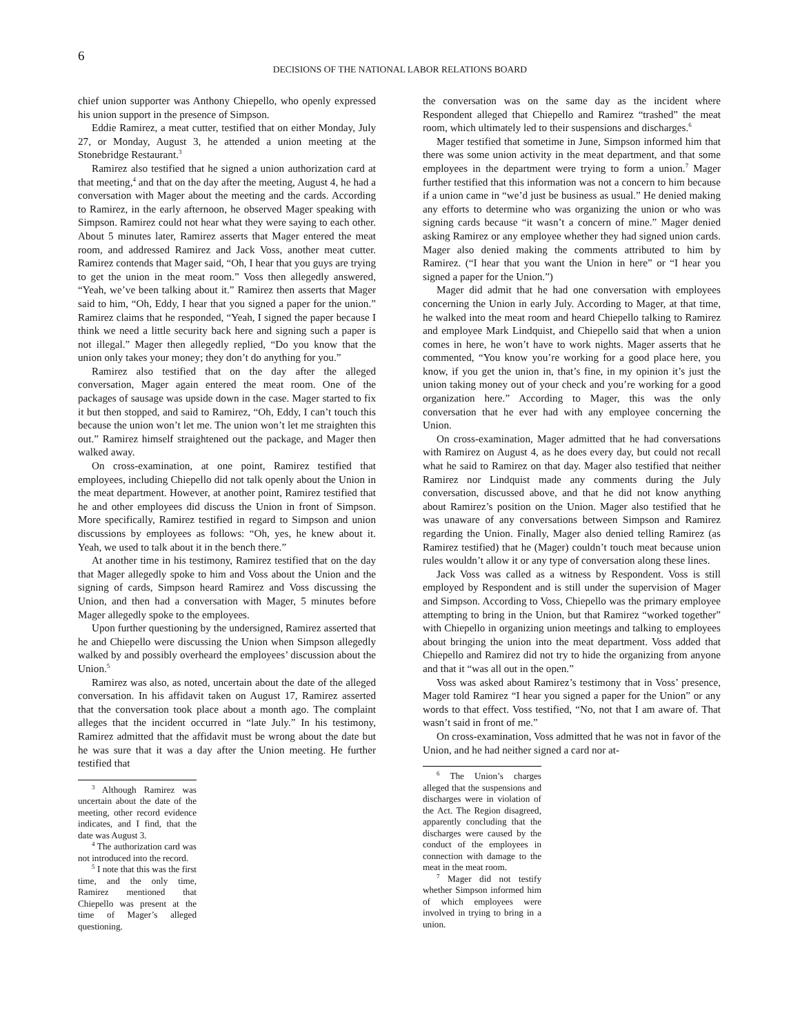6
DECISIONS OF THE NATIONAL LABOR RELATIONS BOARD
chief union supporter was Anthony Chiepello, who openly expressed his union support in the presence of Simpson.
Eddie Ramirez, a meat cutter, testified that on either Monday, July 27, or Monday, August 3, he attended a union meeting at the Stonebridge Restaurant.<sup>3</sup>
Ramirez also testified that he signed a union authorization card at that meeting,<sup>4</sup> and that on the day after the meeting, August 4, he had a conversation with Mager about the meeting and the cards. According to Ramirez, in the early afternoon, he observed Mager speaking with Simpson. Ramirez could not hear what they were saying to each other. About 5 minutes later, Ramirez asserts that Mager entered the meat room, and addressed Ramirez and Jack Voss, another meat cutter. Ramirez contends that Mager said, “Oh, I hear that you guys are trying to get the union in the meat room.” Voss then allegedly answered, “Yeah, we’ve been talking about it.” Ramirez then asserts that Mager said to him, “Oh, Eddy, I hear that you signed a paper for the union.” Ramirez claims that he responded, “Yeah, I signed the paper because I think we need a little security back here and signing such a paper is not illegal.” Mager then allegedly replied, “Do you know that the union only takes your money; they don’t do anything for you.”
Ramirez also testified that on the day after the alleged conversation, Mager again entered the meat room. One of the packages of sausage was upside down in the case. Mager started to fix it but then stopped, and said to Ramirez, “Oh, Eddy, I can’t touch this because the union won’t let me. The union won’t let me straighten this out.” Ramirez himself straightened out the package, and Mager then walked away.
On cross-examination, at one point, Ramirez testified that employees, including Chiepello did not talk openly about the Union in the meat department. However, at another point, Ramirez testified that he and other employees did discuss the Union in front of Simpson. More specifically, Ramirez testified in regard to Simpson and union discussions by employees as follows: “Oh, yes, he knew about it. Yeah, we used to talk about it in the bench there.”
At another time in his testimony, Ramirez testified that on the day that Mager allegedly spoke to him and Voss about the Union and the signing of cards, Simpson heard Ramirez and Voss discussing the Union, and then had a conversation with Mager, 5 minutes before Mager allegedly spoke to the employees.
Upon further questioning by the undersigned, Ramirez asserted that he and Chiepello were discussing the Union when Simpson allegedly walked by and possibly overheard the employees’ discussion about the Union.<sup>5</sup>
Ramirez was also, as noted, uncertain about the date of the alleged conversation. In his affidavit taken on August 17, Ramirez asserted that the conversation took place about a month ago. The complaint alleges that the incident occurred in “late July.” In his testimony, Ramirez admitted that the affidavit must be wrong about the date but he was sure that it was a day after the Union meeting. He further testified that
<sup>3</sup> Although Ramirez was uncertain about the date of the meeting, other record evidence indicates, and I find, that the date was August 3.
<sup>4</sup> The authorization card was not introduced into the record.
<sup>5</sup> I note that this was the first time, and the only time, Ramirez mentioned that Chiepello was present at the time of Mager’s alleged questioning.
the conversation was on the same day as the incident where Respondent alleged that Chiepello and Ramirez “trashed” the meat room, which ultimately led to their suspensions and discharges.<sup>6</sup>
Mager testified that sometime in June, Simpson informed him that there was some union activity in the meat department, and that some employees in the department were trying to form a union.<sup>7</sup> Mager further testified that this information was not a concern to him because if a union came in “we’d just be business as usual.” He denied making any efforts to determine who was organizing the union or who was signing cards because “it wasn’t a concern of mine.” Mager denied asking Ramirez or any employee whether they had signed union cards. Mager also denied making the comments attributed to him by Ramirez. (“I hear that you want the Union in here” or “I hear you signed a paper for the Union.”)
Mager did admit that he had one conversation with employees concerning the Union in early July. According to Mager, at that time, he walked into the meat room and heard Chiepello talking to Ramirez and employee Mark Lindquist, and Chiepello said that when a union comes in here, he won’t have to work nights. Mager asserts that he commented, “You know you’re working for a good place here, you know, if you get the union in, that’s fine, in my opinion it’s just the union taking money out of your check and you’re working for a good organization here.” According to Mager, this was the only conversation that he ever had with any employee concerning the Union.
On cross-examination, Mager admitted that he had conversations with Ramirez on August 4, as he does every day, but could not recall what he said to Ramirez on that day. Mager also testified that neither Ramirez nor Lindquist made any comments during the July conversation, discussed above, and that he did not know anything about Ramirez’s position on the Union. Mager also testified that he was unaware of any conversations between Simpson and Ramirez regarding the Union. Finally, Mager also denied telling Ramirez (as Ramirez testified) that he (Mager) couldn’t touch meat because union rules wouldn’t allow it or any type of conversation along these lines.
Jack Voss was called as a witness by Respondent. Voss is still employed by Respondent and is still under the supervision of Mager and Simpson. According to Voss, Chiepello was the primary employee attempting to bring in the Union, but that Ramirez “worked together” with Chiepello in organizing union meetings and talking to employees about bringing the union into the meat department. Voss added that Chiepello and Ramirez did not try to hide the organizing from anyone and that it “was all out in the open.”
Voss was asked about Ramirez’s testimony that in Voss’ presence, Mager told Ramirez “I hear you signed a paper for the Union” or any words to that effect. Voss testified, “No, not that I am aware of. That wasn’t said in front of me.”
On cross-examination, Voss admitted that he was not in favor of the Union, and he had neither signed a card nor at-
<sup>6</sup> The Union’s charges alleged that the suspensions and discharges were in violation of the Act. The Region disagreed, apparently concluding that the discharges were caused by the conduct of the employees in connection with damage to the meat in the meat room.
<sup>7</sup> Mager did not testify whether Simpson informed him of which employees were involved in trying to bring in a union.